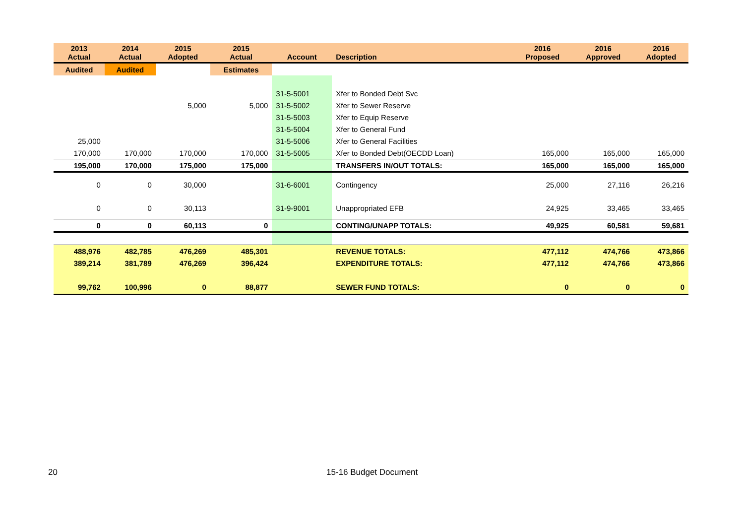| 2013 Actual | 2014 Actual | 2015 Adopted | 2015 Actual | Account | Description | 2016 Proposed | 2016 Approved | 2016 Adopted |
| --- | --- | --- | --- | --- | --- | --- | --- | --- |
| Audited | Audited | | Estimates | | | | | |
| | | | | 31-5-5001 | Xfer to Bonded Debt Svc | | | |
| | | 5,000 | 5,000 | 31-5-5002 | Xfer to Sewer Reserve | | | |
| | | | | 31-5-5003 | Xfer to Equip Reserve | | | |
| | | | | 31-5-5004 | Xfer to General Fund | | | |
| 25,000 | | | | 31-5-5006 | Xfer to General Facilities | | | |
| 170,000 | 170,000 | 170,000 | 170,000 | 31-5-5005 | Xfer to Bonded Debt(OECDD Loan) | 165,000 | 165,000 | 165,000 |
| 195,000 | 170,000 | 175,000 | 175,000 | | TRANSFERS IN/OUT TOTALS: | 165,000 | 165,000 | 165,000 |
| 0 | 0 | 30,000 | | 31-6-6001 | Contingency | 25,000 | 27,116 | 26,216 |
| 0 | 0 | 30,113 | | 31-9-9001 | Unappropriated EFB | 24,925 | 33,465 | 33,465 |
| 0 | 0 | 60,113 | 0 | | CONTING/UNAPP TOTALS: | 49,925 | 60,581 | 59,681 |
| 488,976 | 482,785 | 476,269 | 485,301 | | REVENUE TOTALS: | 477,112 | 474,766 | 473,866 |
| 389,214 | 381,789 | 476,269 | 396,424 | | EXPENDITURE TOTALS: | 477,112 | 474,766 | 473,866 |
| 99,762 | 100,996 | 0 | 88,877 | | SEWER FUND TOTALS: | 0 | 0 | 0 |
20 15-16 Budget Document